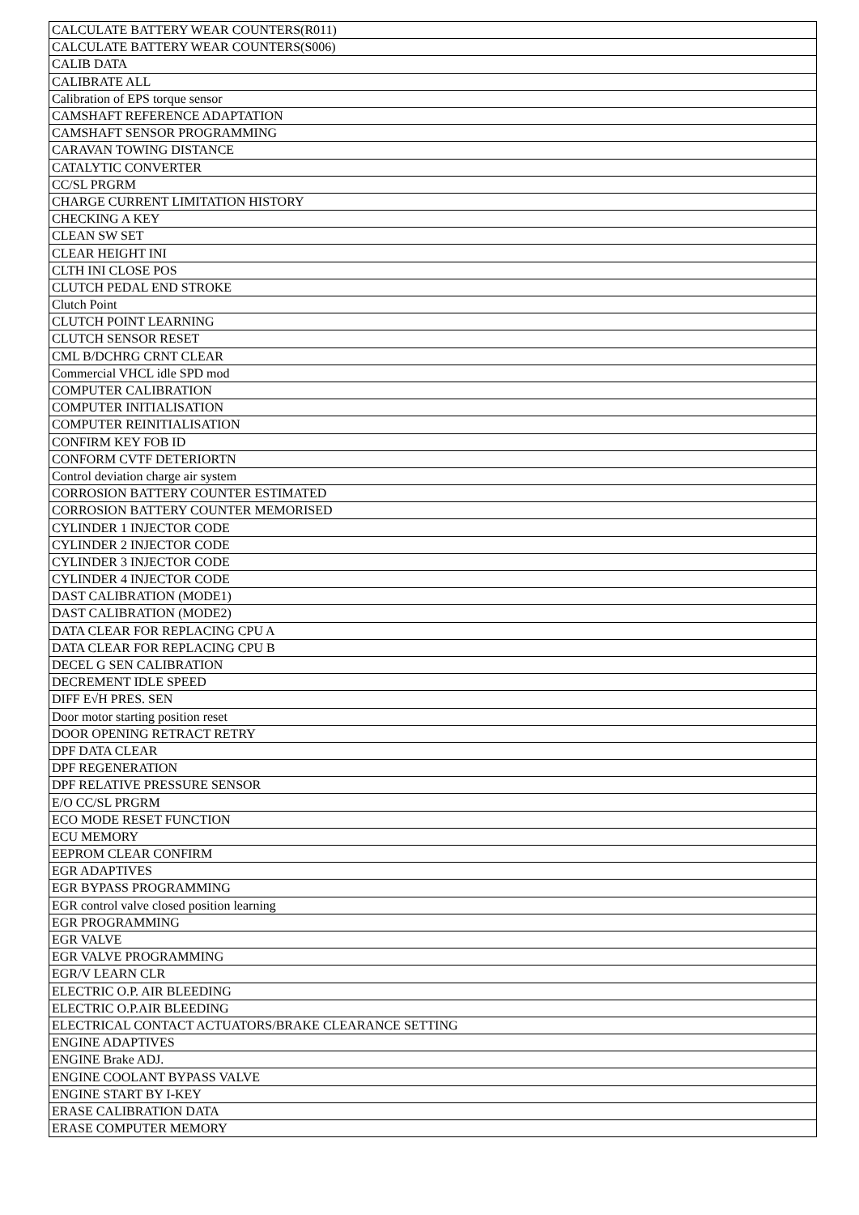| CALCULATE BATTERY WEAR COUNTERS(R011) |
| CALCULATE BATTERY WEAR COUNTERS(S006) |
| CALIB DATA |
| CALIBRATE ALL |
| Calibration of EPS torque sensor |
| CAMSHAFT REFERENCE ADAPTATION |
| CAMSHAFT SENSOR PROGRAMMING |
| CARAVAN TOWING DISTANCE |
| CATALYTIC CONVERTER |
| CC/SL PRGRM |
| CHARGE CURRENT LIMITATION HISTORY |
| CHECKING A KEY |
| CLEAN SW SET |
| CLEAR HEIGHT INI |
| CLTH INI CLOSE POS |
| CLUTCH PEDAL END STROKE |
| Clutch Point |
| CLUTCH POINT LEARNING |
| CLUTCH SENSOR RESET |
| CML B/DCHRG CRNT CLEAR |
| Commercial VHCL idle SPD mod |
| COMPUTER CALIBRATION |
| COMPUTER INITIALISATION |
| COMPUTER REINITIALISATION |
| CONFIRM KEY FOB ID |
| CONFORM CVTF DETERIORTN |
| Control deviation charge air system |
| CORROSION BATTERY COUNTER ESTIMATED |
| CORROSION BATTERY COUNTER MEMORISED |
| CYLINDER 1 INJECTOR CODE |
| CYLINDER 2 INJECTOR CODE |
| CYLINDER 3 INJECTOR CODE |
| CYLINDER 4 INJECTOR CODE |
| DAST CALIBRATION (MODE1) |
| DAST CALIBRATION (MODE2) |
| DATA CLEAR FOR REPLACING CPU A |
| DATA CLEAR FOR REPLACING CPU B |
| DECEL G SEN CALIBRATION |
| DECREMENT IDLE SPEED |
| DIFF E√H PRES. SEN |
| Door motor starting position reset |
| DOOR OPENING RETRACT RETRY |
| DPF DATA CLEAR |
| DPF REGENERATION |
| DPF RELATIVE PRESSURE SENSOR |
| E/O CC/SL PRGRM |
| ECO MODE RESET FUNCTION |
| ECU MEMORY |
| EEPROM CLEAR CONFIRM |
| EGR ADAPTIVES |
| EGR BYPASS PROGRAMMING |
| EGR control valve closed position learning |
| EGR PROGRAMMING |
| EGR VALVE |
| EGR VALVE PROGRAMMING |
| EGR/V LEARN CLR |
| ELECTRIC O.P. AIR BLEEDING |
| ELECTRIC O.P.AIR BLEEDING |
| ELECTRICAL CONTACT ACTUATORS/BRAKE CLEARANCE SETTING |
| ENGINE ADAPTIVES |
| ENGINE Brake ADJ. |
| ENGINE COOLANT BYPASS VALVE |
| ENGINE START BY I-KEY |
| ERASE CALIBRATION DATA |
| ERASE COMPUTER MEMORY |